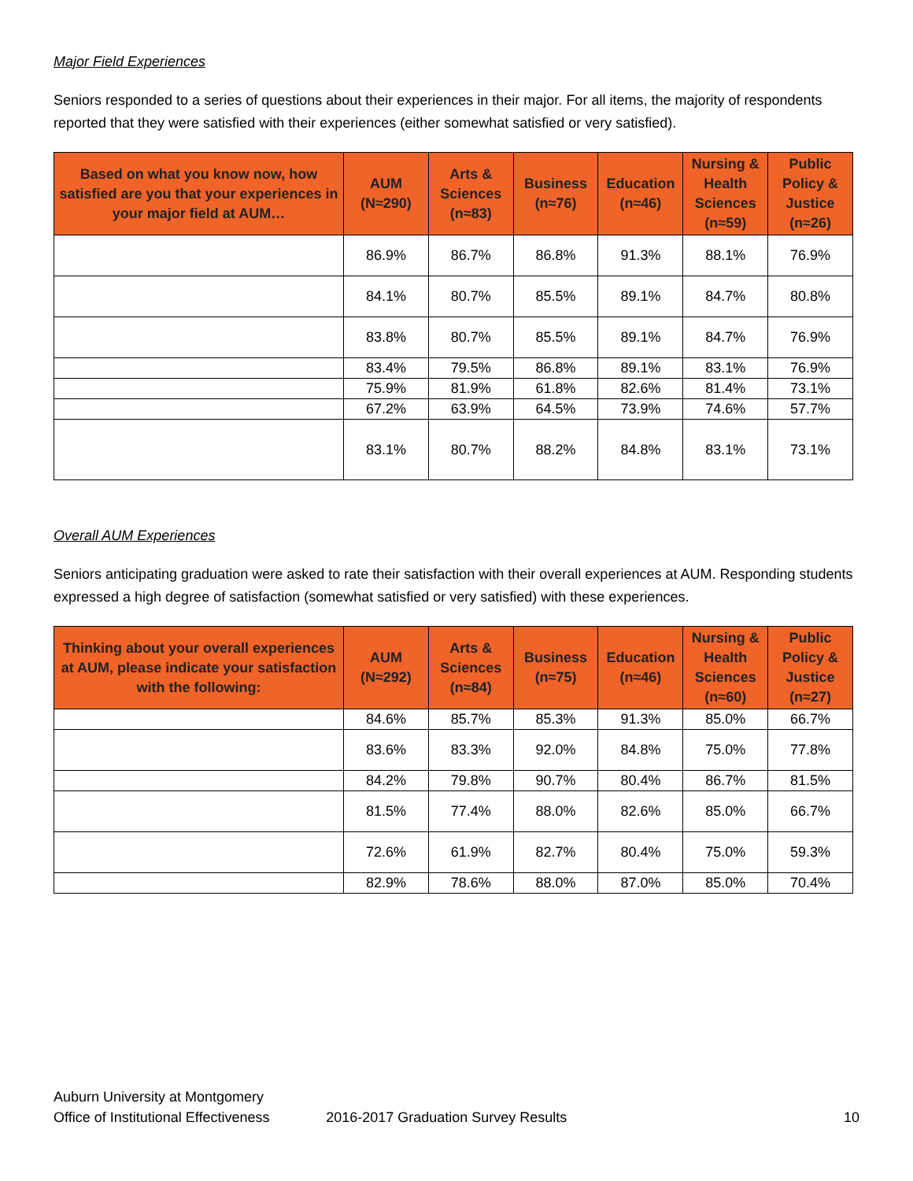Major Field Experiences
Seniors responded to a series of questions about their experiences in their major. For all items, the majority of respondents reported that they were satisfied with their experiences (either somewhat satisfied or very satisfied).
| Based on what you know now, how satisfied are you that your experiences in your major field at AUM… | AUM (N≈290) | Arts & Sciences (n≈83) | Business (n≈76) | Education (n≈46) | Nursing & Health Sciences (n≈59) | Public Policy & Justice (n≈26) |
| --- | --- | --- | --- | --- | --- | --- |
| | 86.9% | 86.7% | 86.8% | 91.3% | 88.1% | 76.9% |
| | 84.1% | 80.7% | 85.5% | 89.1% | 84.7% | 80.8% |
| | 83.8% | 80.7% | 85.5% | 89.1% | 84.7% | 76.9% |
| | 83.4% | 79.5% | 86.8% | 89.1% | 83.1% | 76.9% |
| | 75.9% | 81.9% | 61.8% | 82.6% | 81.4% | 73.1% |
| | 67.2% | 63.9% | 64.5% | 73.9% | 74.6% | 57.7% |
| | 83.1% | 80.7% | 88.2% | 84.8% | 83.1% | 73.1% |
Overall AUM Experiences
Seniors anticipating graduation were asked to rate their satisfaction with their overall experiences at AUM. Responding students expressed a high degree of satisfaction (somewhat satisfied or very satisfied) with these experiences.
| Thinking about your overall experiences at AUM, please indicate your satisfaction with the following: | AUM (N≈292) | Arts & Sciences (n≈84) | Business (n≈75) | Education (n≈46) | Nursing & Health Sciences (n≈60) | Public Policy & Justice (n≈27) |
| --- | --- | --- | --- | --- | --- | --- |
| | 84.6% | 85.7% | 85.3% | 91.3% | 85.0% | 66.7% |
| | 83.6% | 83.3% | 92.0% | 84.8% | 75.0% | 77.8% |
| | 84.2% | 79.8% | 90.7% | 80.4% | 86.7% | 81.5% |
| | 81.5% | 77.4% | 88.0% | 82.6% | 85.0% | 66.7% |
| | 72.6% | 61.9% | 82.7% | 80.4% | 75.0% | 59.3% |
| | 82.9% | 78.6% | 88.0% | 87.0% | 85.0% | 70.4% |
Auburn University at Montgomery
Office of Institutional Effectiveness 2016-2017 Graduation Survey Results 10